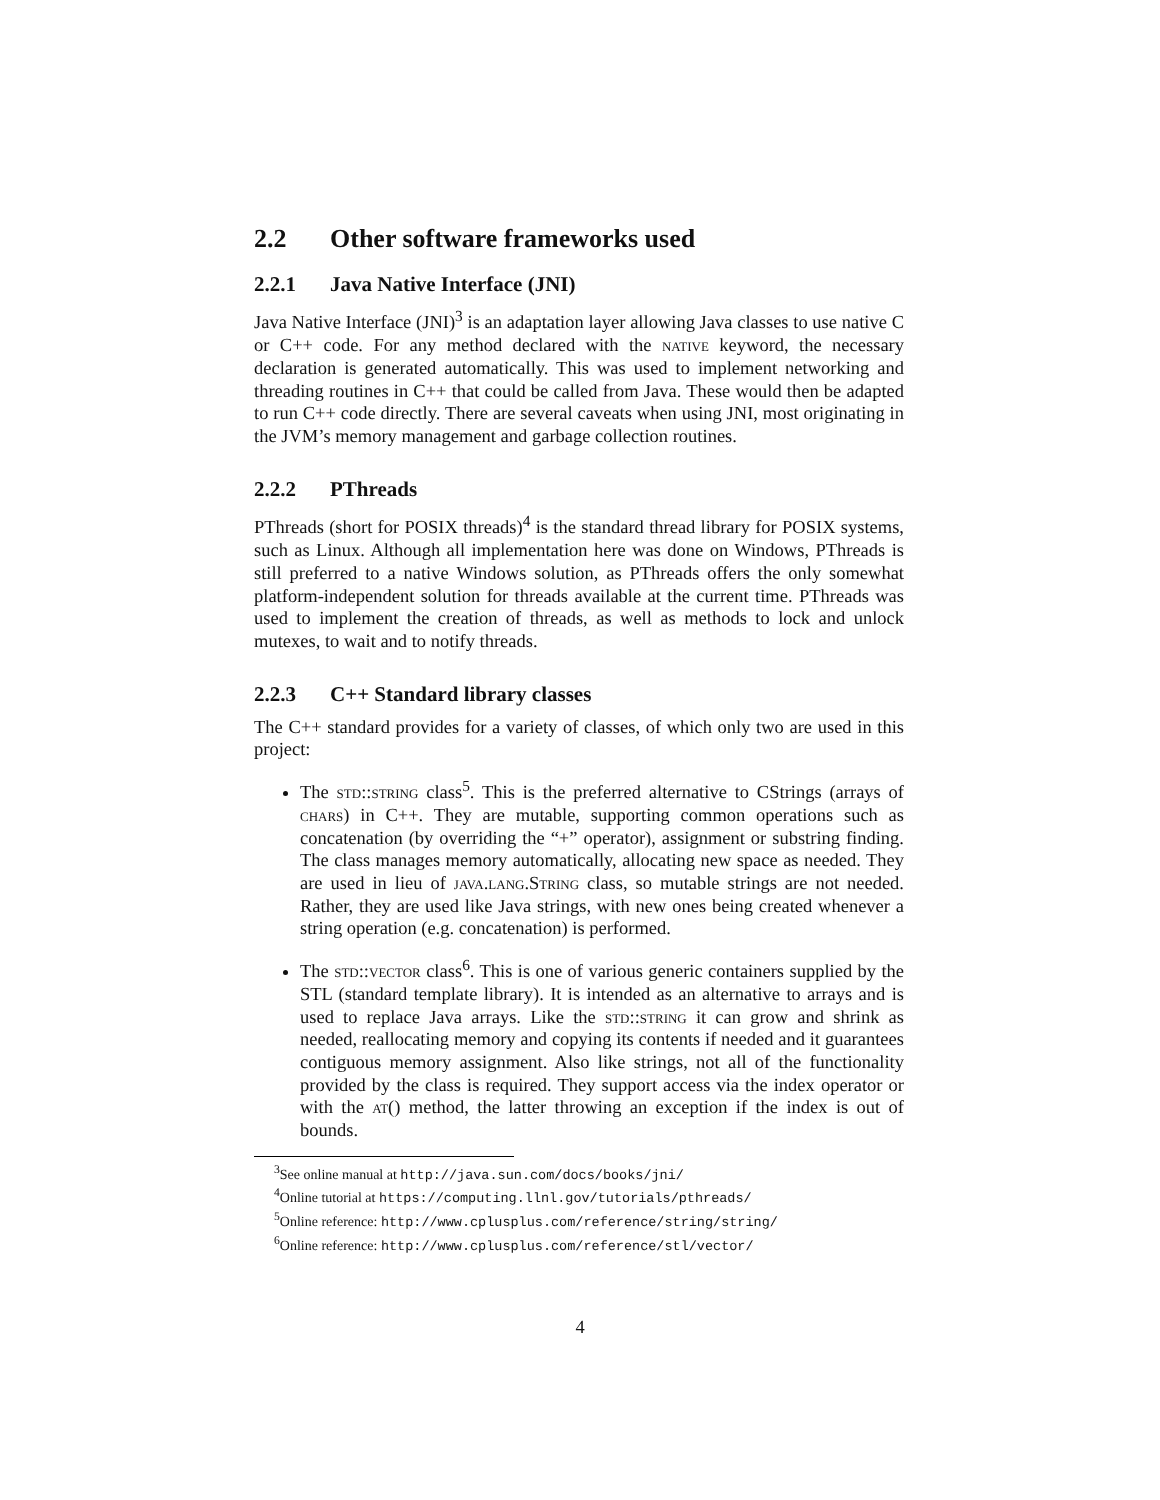2.2 Other software frameworks used
2.2.1 Java Native Interface (JNI)
Java Native Interface (JNI)<sup>3</sup> is an adaptation layer allowing Java classes to use native C or C++ code. For any method declared with the native keyword, the necessary declaration is generated automatically. This was used to implement networking and threading routines in C++ that could be called from Java. These would then be adapted to run C++ code directly. There are several caveats when using JNI, most originating in the JVM’s memory management and garbage collection routines.
2.2.2 PThreads
PThreads (short for POSIX threads)<sup>4</sup> is the standard thread library for POSIX systems, such as Linux. Although all implementation here was done on Windows, PThreads is still preferred to a native Windows solution, as PThreads offers the only somewhat platform-independent solution for threads available at the current time. PThreads was used to implement the creation of threads, as well as methods to lock and unlock mutexes, to wait and to notify threads.
2.2.3 C++ Standard library classes
The C++ standard provides for a variety of classes, of which only two are used in this project:
The std::string class<sup>5</sup>. This is the preferred alternative to CStrings (arrays of chars) in C++. They are mutable, supporting common operations such as concatenation (by overriding the “+” operator), assignment or substring finding. The class manages memory automatically, allocating new space as needed. They are used in lieu of java.lang.String class, so mutable strings are not needed. Rather, they are used like Java strings, with new ones being created whenever a string operation (e.g. concatenation) is performed.
The std::vector class<sup>6</sup>. This is one of various generic containers supplied by the STL (standard template library). It is intended as an alternative to arrays and is used to replace Java arrays. Like the std::string it can grow and shrink as needed, reallocating memory and copying its contents if needed and it guarantees contiguous memory assignment. Also like strings, not all of the functionality provided by the class is required. They support access via the index operator or with the at() method, the latter throwing an exception if the index is out of bounds.
<sup>3</sup> See online manual at http://java.sun.com/docs/books/jni/
<sup>4</sup> Online tutorial at https://computing.llnl.gov/tutorials/pthreads/
<sup>5</sup> Online reference: http://www.cplusplus.com/reference/string/string/
<sup>6</sup> Online reference: http://www.cplusplus.com/reference/stl/vector/
4